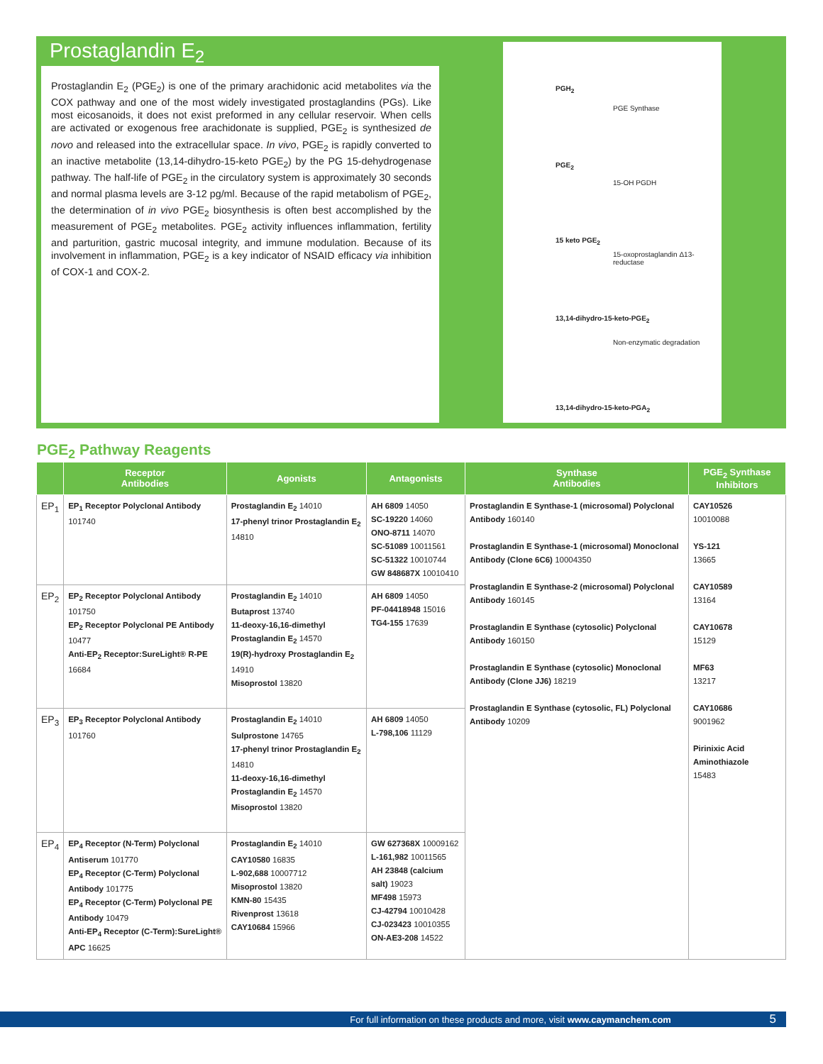Prostaglandin E<sub>2</sub>
Prostaglandin E<sub>2</sub> (PGE<sub>2</sub>) is one of the primary arachidonic acid metabolites via the COX pathway and one of the most widely investigated prostaglandins (PGs). Like most eicosanoids, it does not exist preformed in any cellular reservoir. When cells are activated or exogenous free arachidonate is supplied, PGE<sub>2</sub> is synthesized de novo and released into the extracellular space. In vivo, PGE<sub>2</sub> is rapidly converted to an inactive metabolite (13,14-dihydro-15-keto PGE<sub>2</sub>) by the PG 15-dehydrogenase pathway. The half-life of PGE<sub>2</sub> in the circulatory system is approximately 30 seconds and normal plasma levels are 3-12 pg/ml. Because of the rapid metabolism of PGE<sub>2</sub>, the determination of in vivo PGE<sub>2</sub> biosynthesis is often best accomplished by the measurement of PGE<sub>2</sub> metabolites. PGE<sub>2</sub> activity influences inflammation, fertility and parturition, gastric mucosal integrity, and immune modulation. Because of its involvement in inflammation, PGE<sub>2</sub> is a key indicator of NSAID efficacy via inhibition of COX-1 and COX-2.
PGH<sub>2</sub>
PGE Synthase
PGE<sub>2</sub>
15-OH PGDH
15 keto PGE<sub>2</sub>
15-oxoprostaglandin Δ13-reductase
13,14-dihydro-15-keto-PGE<sub>2</sub>
Non-enzymatic degradation
13,14-dihydro-15-keto-PGA<sub>2</sub>
PGE<sub>2</sub> Pathway Reagents
| | Receptor Antibodies | Agonists | Antagonists | Synthase Antibodies | PGE<sub>2</sub> Synthase Inhibitors |
| --- | --- | --- | --- | --- | --- |
| EP<sub>1</sub> | EP<sub>1</sub> Receptor Polyclonal Antibody 101740 | Prostaglandin E<sub>2</sub> 14010 17-phenyl trinor Prostaglandin E<sub>2</sub> 14810 | AH 6809 14050 SC-19220 14060 ONO-8711 14070 SC-51089 10011561 SC-51322 10010744 GW 848687X 10010410 | Prostaglandin E Synthase-1 (microsomal) Polyclonal Antibody 160140 Prostaglandin E Synthase-1 (microsomal) Monoclonal Antibody (Clone 6C6) 10004350 Prostaglandin E Synthase-2 (microsomal) Polyclonal Antibody 160145 Prostaglandin E Synthase (cytosolic) Polyclonal Antibody 160150 Prostaglandin E Synthase (cytosolic) Monoclonal Antibody (Clone JJ6) 18219 Prostaglandin E Synthase (cytosolic, FL) Polyclonal Antibody 10209 | CAY10526 10010088 YS-121 13665 CAY10589 13164 CAY10678 15129 MF63 13217 CAY10686 9001962 Pirinixic Acid Aminothiazole 15483 |
| EP<sub>2</sub> | EP<sub>2</sub> Receptor Polyclonal Antibody 101750 EP<sub>2</sub> Receptor Polyclonal PE Antibody 10477 Anti-EP<sub>2</sub> Receptor:SureLight® R-PE 16684 | Prostaglandin E<sub>2</sub> 14010 Butaprost 13740 11-deoxy-16,16-dimethyl Prostaglandin E<sub>2</sub> 14570 19(R)-hydroxy Prostaglandin E<sub>2</sub> 14910 Misoprostol 13820 | AH 6809 14050 PF-04418948 15016 TG4-155 17639 | | |
| EP<sub>3</sub> | EP<sub>3</sub> Receptor Polyclonal Antibody 101760 | Prostaglandin E<sub>2</sub> 14010 Sulprostone 14765 17-phenyl trinor Prostaglandin E<sub>2</sub> 14810 11-deoxy-16,16-dimethyl Prostaglandin E<sub>2</sub> 14570 Misoprostol 13820 | AH 6809 14050 L-798,106 11129 | | |
| EP<sub>4</sub> | EP<sub>4</sub> Receptor (N-Term) Polyclonal Antiserum 101770 EP<sub>4</sub> Receptor (C-Term) Polyclonal Antibody 101775 EP<sub>4</sub> Receptor (C-Term) Polyclonal PE Antibody 10479 Anti-EP<sub>4</sub> Receptor (C-Term):SureLight® APC 16625 | Prostaglandin E<sub>2</sub> 14010 CAY10580 16835 L-902,688 10007712 Misoprostol 13820 KMN-80 15435 Rivenprost 13618 CAY10684 15966 | GW 627368X 10009162 L-161,982 10011565 AH 23848 (calcium salt) 19023 MF498 15973 CJ-42794 10010428 CJ-023423 10010355 ON-AE3-208 14522 | | |
For full information on these products and more, visit www.caymanchem.com 5